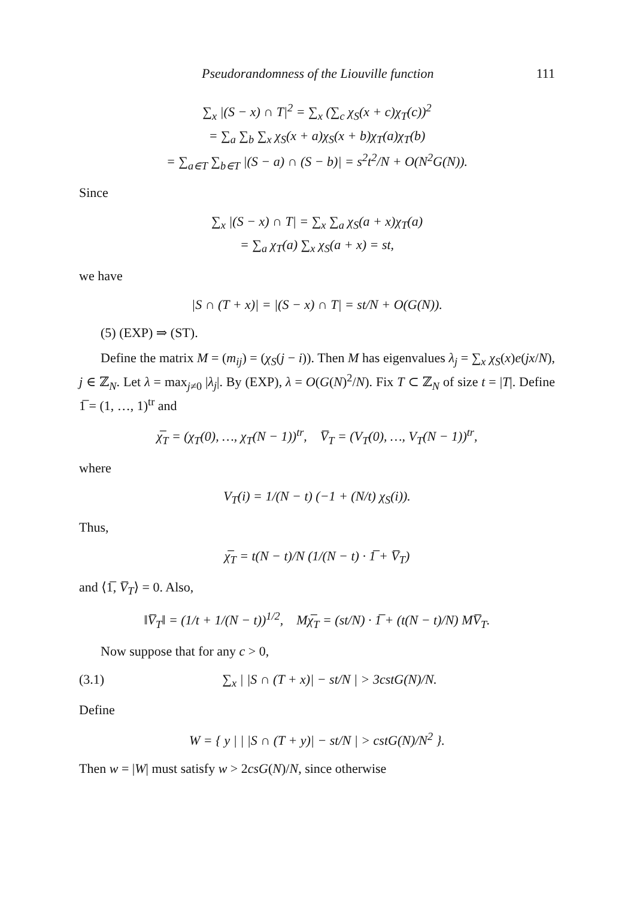Pseudorandomness of the Liouville function 111
∑<sub>x</sub> |(S − x) ∩ T|<sup>2</sup> = ∑<sub>x</sub> (∑<sub>c</sub> χ<sub>S</sub>(x + c)χ<sub>T</sub>(c))<sup>2</sup>
= ∑<sub>a</sub> ∑<sub>b</sub> ∑<sub>x</sub> χ<sub>S</sub>(x + a)χ<sub>S</sub>(x + b)χ<sub>T</sub>(a)χ<sub>T</sub>(b)
= ∑<sub>a∈T</sub> ∑<sub>b∈T</sub> |(S − a) ∩ (S − b)| = s<sup>2</sup>t<sup>2</sup>/N + O(N<sup>2</sup>G(N)).
Since
∑<sub>x</sub> |(S − x) ∩ T| = ∑<sub>x</sub> ∑<sub>a</sub> χ<sub>S</sub>(a + x)χ<sub>T</sub>(a)
= ∑<sub>a</sub> χ<sub>T</sub>(a) ∑<sub>x</sub> χ<sub>S</sub>(a + x) = st,
we have
|S ∩ (T + x)| = |(S − x) ∩ T| = st/N + O(G(N)).
(5) (EXP) ⇒ (ST).
Define the matrix M = (m<sub>ij</sub>) = (χ<sub>S</sub>(j − i)). Then M has eigenvalues λ<sub>j</sub> = ∑<sub>x</sub> χ<sub>S</sub>(x)e(jx/N), j ∈ ℤ<sub>N</sub>. Let λ = max<sub>j≠0</sub> |λ<sub>j</sub>|. By (EXP), λ = O(G(N)<sup>2</sup>/N). Fix T ⊂ ℤ<sub>N</sub> of size t = |T|. Define 1̅ = (1, …, 1)<sup>tr</sup> and
χ̅<sub>T</sub> = (χ<sub>T</sub>(0), …, χ<sub>T</sub>(N − 1))<sup>tr</sup>, V̅<sub>T</sub> = (V<sub>T</sub>(0), …, V<sub>T</sub>(N − 1))<sup>tr</sup>,
where
V<sub>T</sub>(i) = 1/(N − t) (−1 + (N/t) χ<sub>S</sub>(i)).
Thus,
χ̅<sub>T</sub> = t(N − t)/N (1/(N − t) · 1̅ + V̅<sub>T</sub>)
and ⟨1̅, V̅<sub>T</sub>⟩ = 0. Also,
‖V̅<sub>T</sub>‖ = (1/t + 1/(N − t))<sup>1/2</sup>, Mχ̅<sub>T</sub> = (st/N) · 1̅ + (t(N − t)/N) MV̅<sub>T</sub>.
Now suppose that for any c > 0,
(3.1) ∑<sub>x</sub> | |S ∩ (T + x)| − st/N | > 3cstG(N)/N.
Define
W = { y | | |S ∩ (T + y)| − st/N | > cstG(N)/N<sup>2</sup> }.
Then w = |W| must satisfy w > 2csG(N)/N, since otherwise